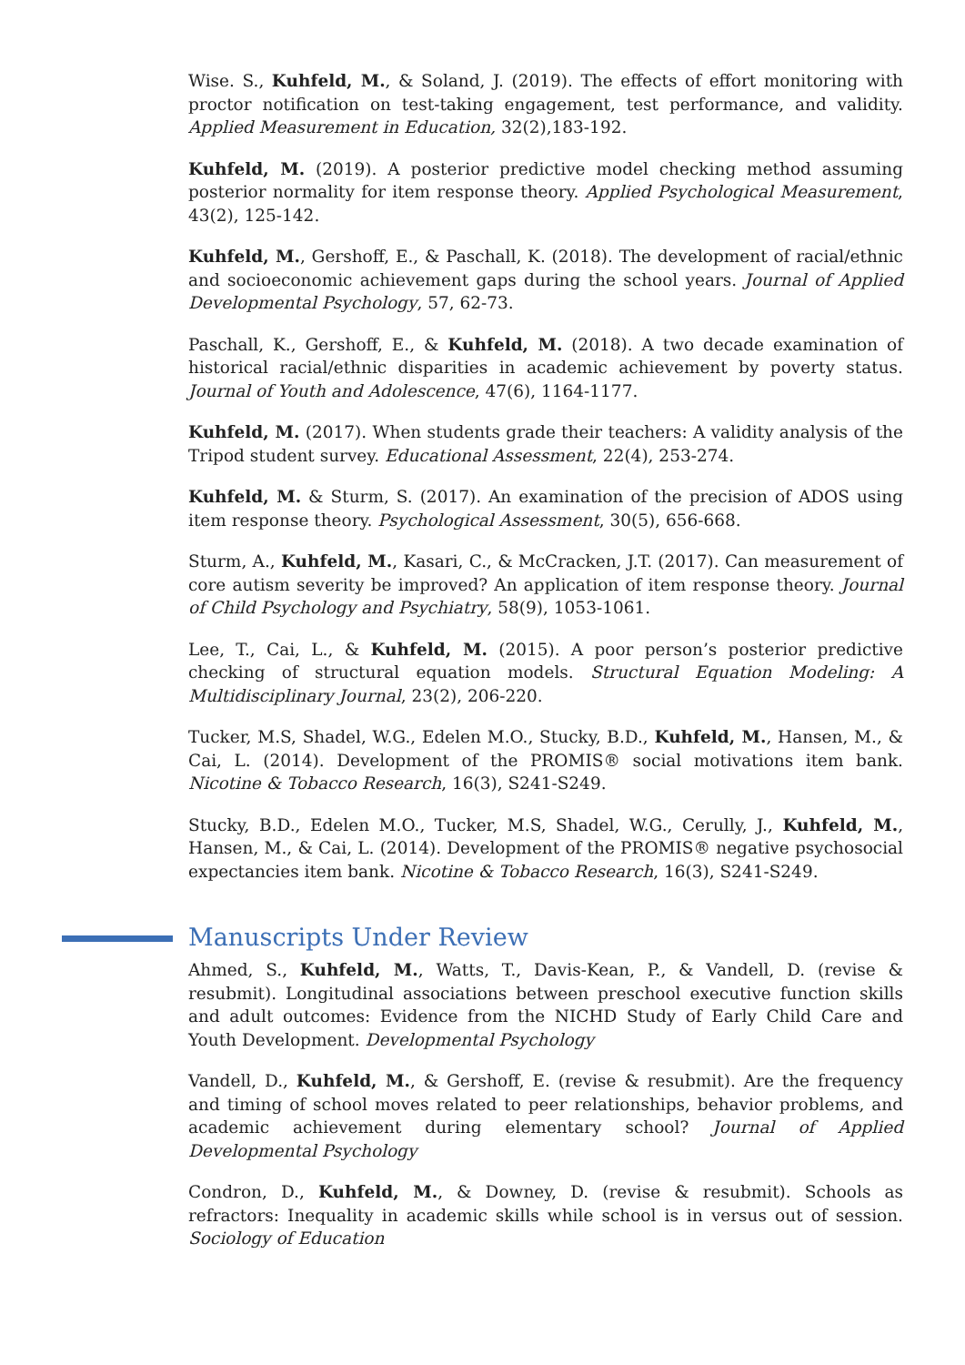Wise. S., Kuhfeld, M., & Soland, J. (2019). The effects of effort monitoring with proctor notification on test-taking engagement, test performance, and validity. Applied Measurement in Education, 32(2),183-192.
Kuhfeld, M. (2019). A posterior predictive model checking method assuming posterior normality for item response theory. Applied Psychological Measurement, 43(2), 125-142.
Kuhfeld, M., Gershoff, E., & Paschall, K. (2018). The development of racial/ethnic and socioeconomic achievement gaps during the school years. Journal of Applied Developmental Psychology, 57, 62-73.
Paschall, K., Gershoff, E., & Kuhfeld, M. (2018). A two decade examination of historical racial/ethnic disparities in academic achievement by poverty status. Journal of Youth and Adolescence, 47(6), 1164-1177.
Kuhfeld, M. (2017). When students grade their teachers: A validity analysis of the Tripod student survey. Educational Assessment, 22(4), 253-274.
Kuhfeld, M. & Sturm, S. (2017). An examination of the precision of ADOS using item response theory. Psychological Assessment, 30(5), 656-668.
Sturm, A., Kuhfeld, M., Kasari, C., & McCracken, J.T. (2017). Can measurement of core autism severity be improved? An application of item response theory. Journal of Child Psychology and Psychiatry, 58(9), 1053-1061.
Lee, T., Cai, L., & Kuhfeld, M. (2015). A poor person’s posterior predictive checking of structural equation models. Structural Equation Modeling: A Multidisciplinary Journal, 23(2), 206-220.
Tucker, M.S, Shadel, W.G., Edelen M.O., Stucky, B.D., Kuhfeld, M., Hansen, M., & Cai, L. (2014). Development of the PROMIS® social motivations item bank. Nicotine & Tobacco Research, 16(3), S241-S249.
Stucky, B.D., Edelen M.O., Tucker, M.S, Shadel, W.G., Cerully, J., Kuhfeld, M., Hansen, M., & Cai, L. (2014). Development of the PROMIS® negative psychosocial expectancies item bank. Nicotine & Tobacco Research, 16(3), S241-S249.
Manuscripts Under Review
Ahmed, S., Kuhfeld, M., Watts, T., Davis-Kean, P., & Vandell, D. (revise & resubmit). Longitudinal associations between preschool executive function skills and adult outcomes: Evidence from the NICHD Study of Early Child Care and Youth Development. Developmental Psychology
Vandell, D., Kuhfeld, M., & Gershoff, E. (revise & resubmit). Are the frequency and timing of school moves related to peer relationships, behavior problems, and academic achievement during elementary school? Journal of Applied Developmental Psychology
Condron, D., Kuhfeld, M., & Downey, D. (revise & resubmit). Schools as refractors: Inequality in academic skills while school is in versus out of session. Sociology of Education